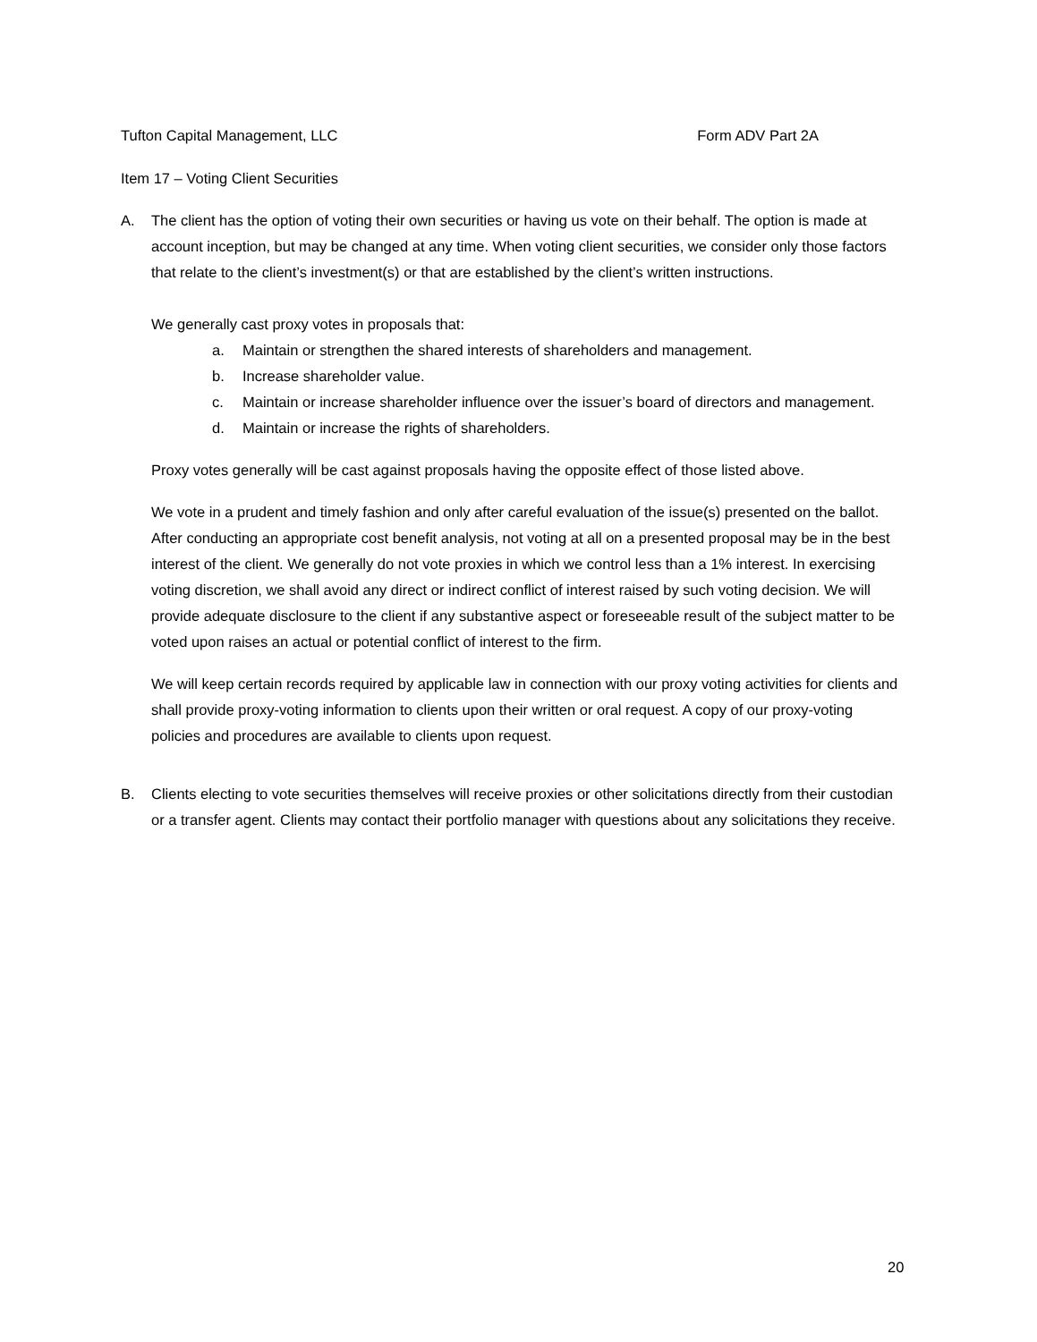Tufton Capital Management, LLC Form ADV Part 2A
Item 17 – Voting Client Securities
A. The client has the option of voting their own securities or having us vote on their behalf. The option is made at account inception, but may be changed at any time. When voting client securities, we consider only those factors that relate to the client’s investment(s) or that are established by the client’s written instructions.
We generally cast proxy votes in proposals that:
a. Maintain or strengthen the shared interests of shareholders and management.
b. Increase shareholder value.
c. Maintain or increase shareholder influence over the issuer’s board of directors and management.
d. Maintain or increase the rights of shareholders.
Proxy votes generally will be cast against proposals having the opposite effect of those listed above.
We vote in a prudent and timely fashion and only after careful evaluation of the issue(s) presented on the ballot. After conducting an appropriate cost benefit analysis, not voting at all on a presented proposal may be in the best interest of the client. We generally do not vote proxies in which we control less than a 1% interest. In exercising voting discretion, we shall avoid any direct or indirect conflict of interest raised by such voting decision. We will provide adequate disclosure to the client if any substantive aspect or foreseeable result of the subject matter to be voted upon raises an actual or potential conflict of interest to the firm.
We will keep certain records required by applicable law in connection with our proxy voting activities for clients and shall provide proxy-voting information to clients upon their written or oral request. A copy of our proxy-voting policies and procedures are available to clients upon request.
B. Clients electing to vote securities themselves will receive proxies or other solicitations directly from their custodian or a transfer agent. Clients may contact their portfolio manager with questions about any solicitations they receive.
20